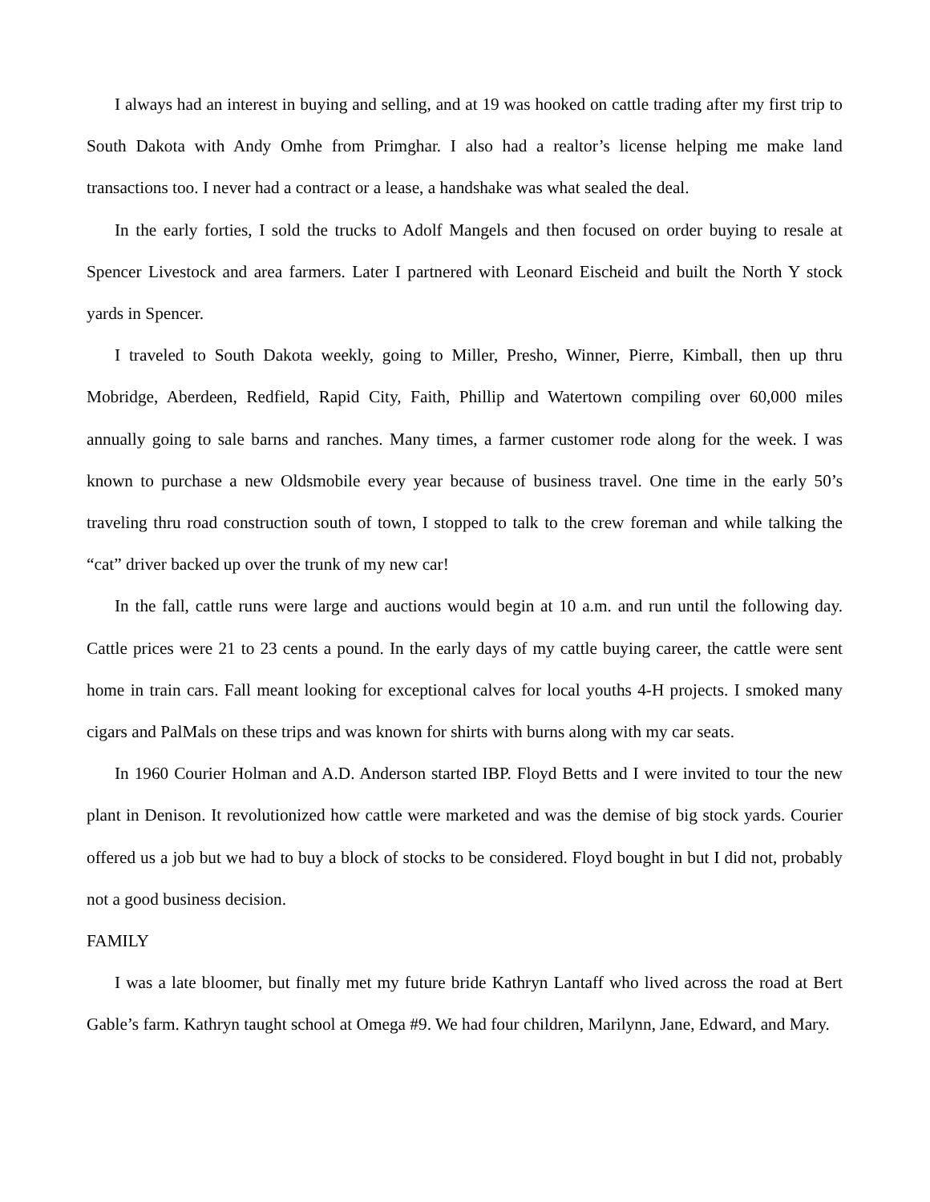I always had an interest in buying and selling, and at 19 was hooked on cattle trading after my first trip to South Dakota with Andy Omhe from Primghar. I also had a realtor’s license helping me make land transactions too. I never had a contract or a lease, a handshake was what sealed the deal.
In the early forties, I sold the trucks to Adolf Mangels and then focused on order buying to resale at Spencer Livestock and area farmers. Later I partnered with Leonard Eischeid and built the North Y stock yards in Spencer.
I traveled to South Dakota weekly, going to Miller, Presho, Winner, Pierre, Kimball, then up thru Mobridge, Aberdeen, Redfield, Rapid City, Faith, Phillip and Watertown compiling over 60,000 miles annually going to sale barns and ranches. Many times, a farmer customer rode along for the week. I was known to purchase a new Oldsmobile every year because of business travel. One time in the early 50’s traveling thru road construction south of town, I stopped to talk to the crew foreman and while talking the “cat” driver backed up over the trunk of my new car!
In the fall, cattle runs were large and auctions would begin at 10 a.m. and run until the following day. Cattle prices were 21 to 23 cents a pound. In the early days of my cattle buying career, the cattle were sent home in train cars. Fall meant looking for exceptional calves for local youths 4-H projects. I smoked many cigars and PalMals on these trips and was known for shirts with burns along with my car seats.
In 1960 Courier Holman and A.D. Anderson started IBP. Floyd Betts and I were invited to tour the new plant in Denison. It revolutionized how cattle were marketed and was the demise of big stock yards. Courier offered us a job but we had to buy a block of stocks to be considered. Floyd bought in but I did not, probably not a good business decision.
FAMILY
I was a late bloomer, but finally met my future bride Kathryn Lantaff who lived across the road at Bert Gable’s farm. Kathryn taught school at Omega #9. We had four children, Marilynn, Jane, Edward, and Mary.